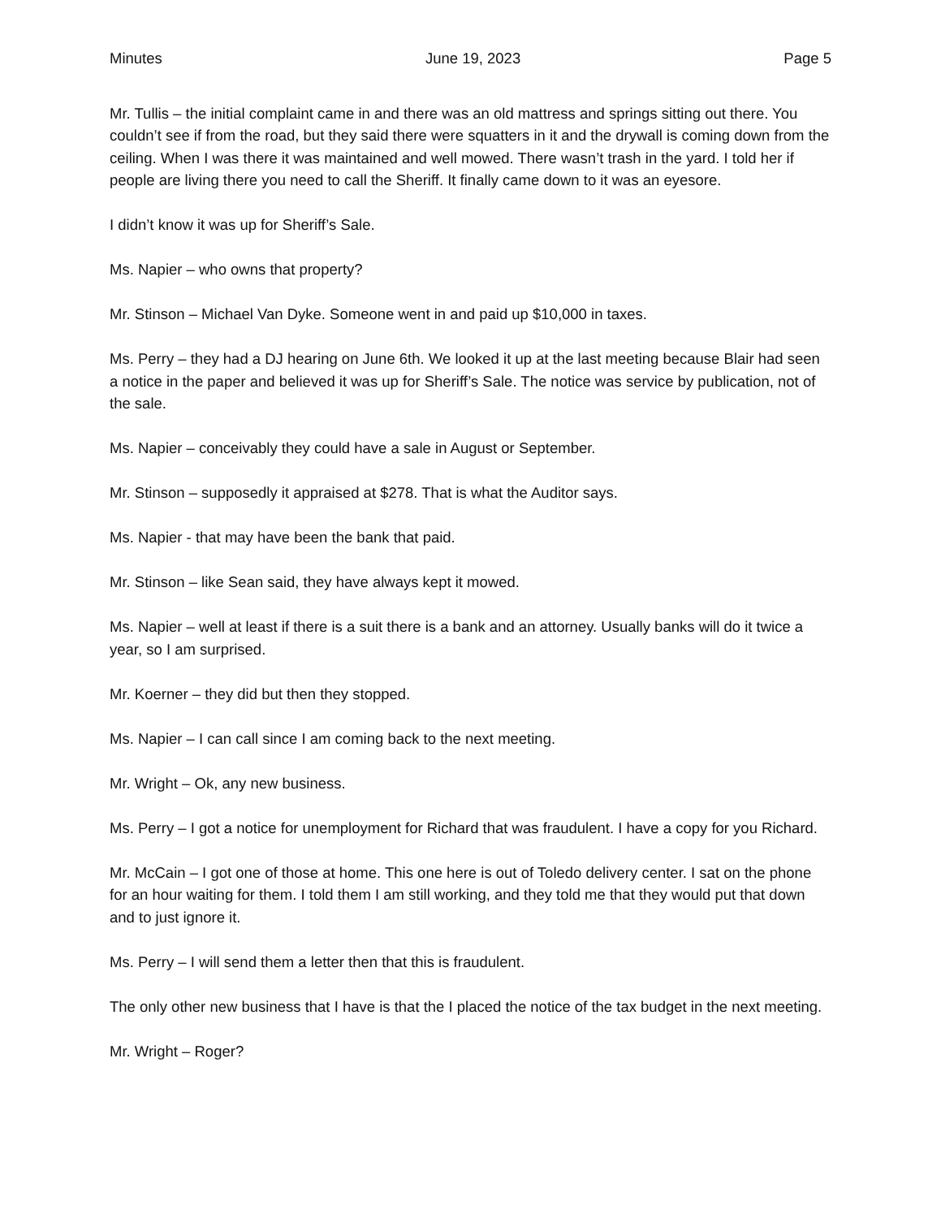Minutes June 19, 2023 Page 5
Mr. Tullis – the initial complaint came in and there was an old mattress and springs sitting out there. You couldn’t see if from the road, but they said there were squatters in it and the drywall is coming down from the ceiling. When I was there it was maintained and well mowed. There wasn’t trash in the yard. I told her if people are living there you need to call the Sheriff. It finally came down to it was an eyesore.
I didn’t know it was up for Sheriff’s Sale.
Ms. Napier – who owns that property?
Mr. Stinson – Michael Van Dyke. Someone went in and paid up $10,000 in taxes.
Ms. Perry – they had a DJ hearing on June 6th. We looked it up at the last meeting because Blair had seen a notice in the paper and believed it was up for Sheriff’s Sale. The notice was service by publication, not of the sale.
Ms. Napier – conceivably they could have a sale in August or September.
Mr. Stinson – supposedly it appraised at $278. That is what the Auditor says.
Ms. Napier - that may have been the bank that paid.
Mr. Stinson – like Sean said, they have always kept it mowed.
Ms. Napier – well at least if there is a suit there is a bank and an attorney. Usually banks will do it twice a year, so I am surprised.
Mr. Koerner – they did but then they stopped.
Ms. Napier – I can call since I am coming back to the next meeting.
Mr. Wright – Ok, any new business.
Ms. Perry – I got a notice for unemployment for Richard that was fraudulent. I have a copy for you Richard.
Mr. McCain – I got one of those at home. This one here is out of Toledo delivery center. I sat on the phone for an hour waiting for them. I told them I am still working, and they told me that they would put that down and to just ignore it.
Ms. Perry – I will send them a letter then that this is fraudulent.
The only other new business that I have is that the I placed the notice of the tax budget in the next meeting.
Mr. Wright – Roger?